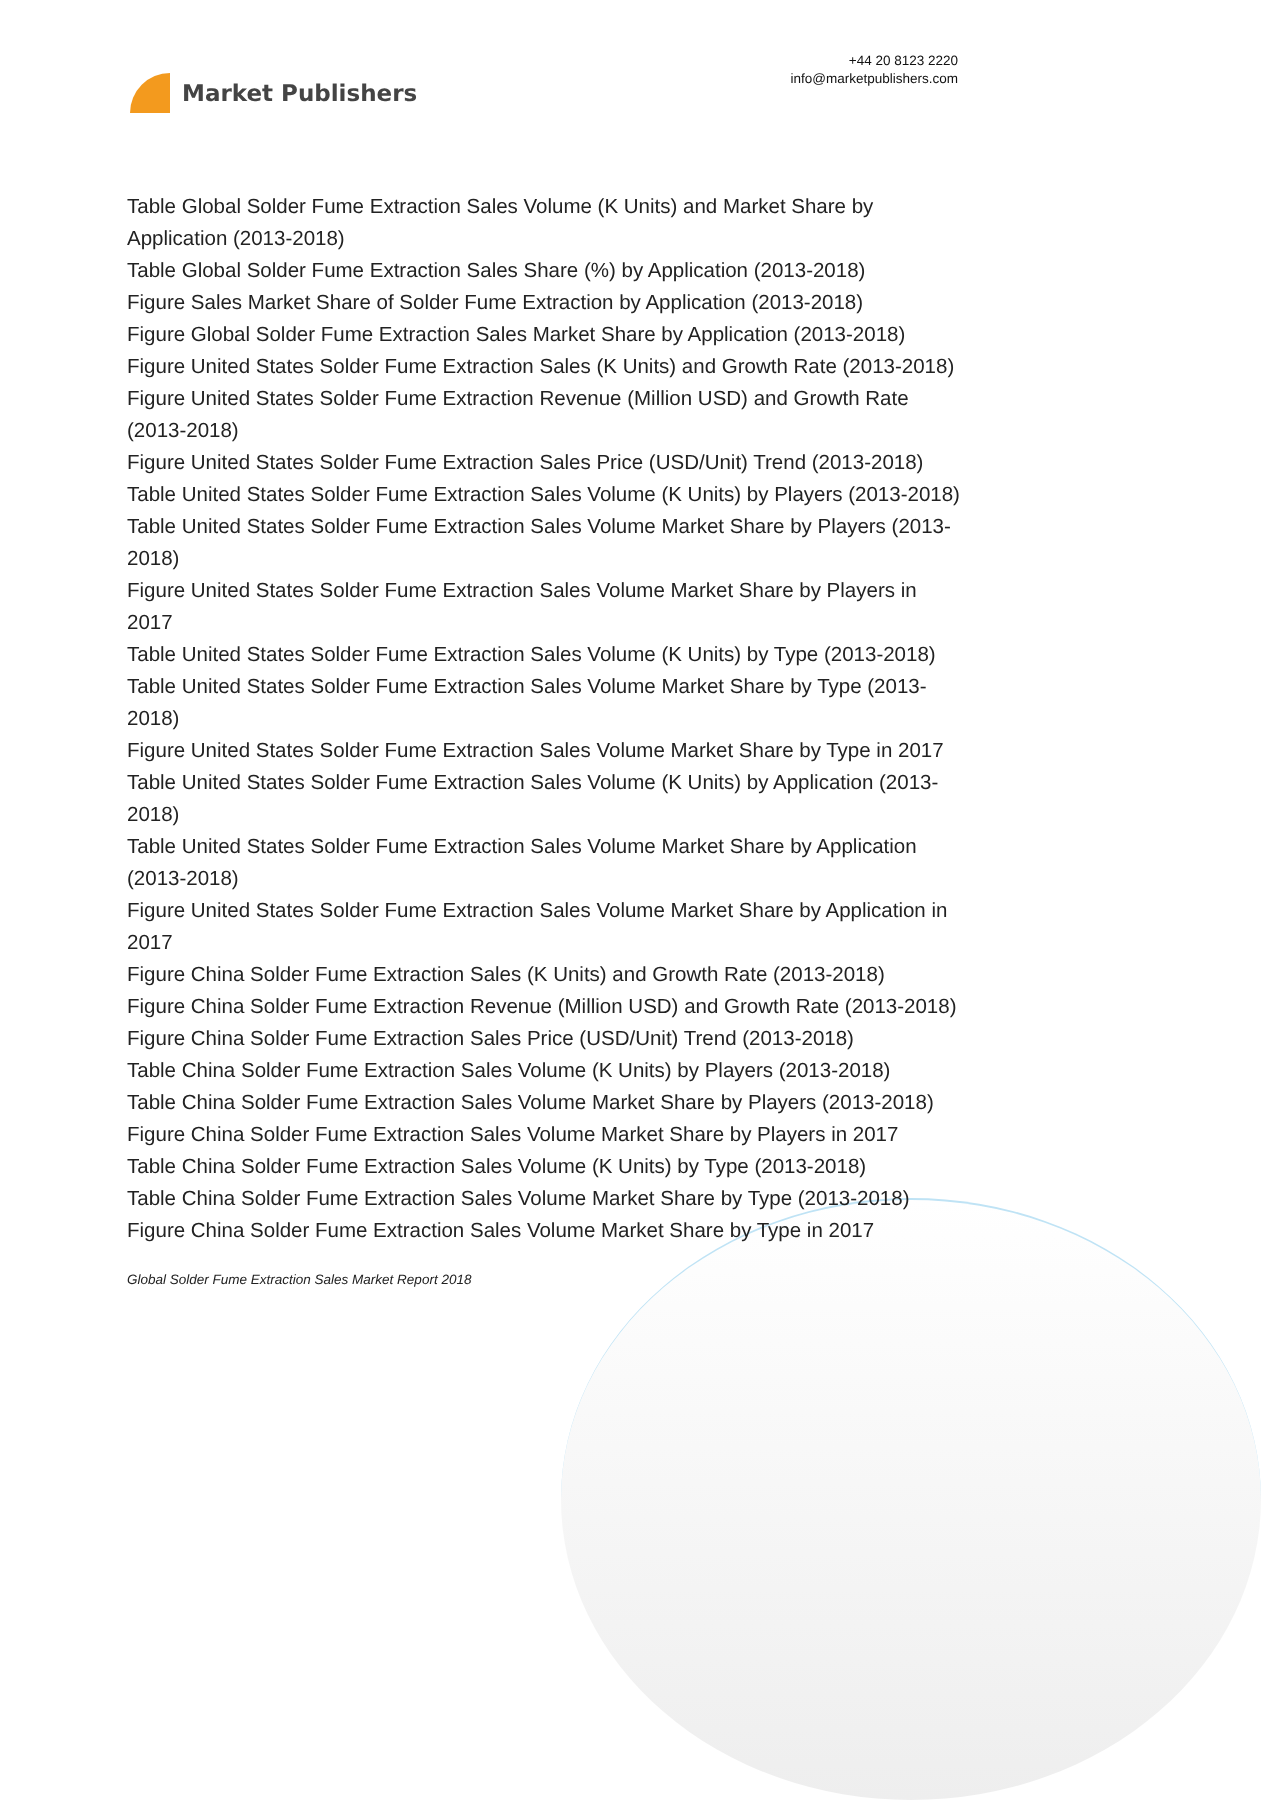Market Publishers
+44 20 8123 2220
info@marketpublishers.com
Table Global Solder Fume Extraction Sales Volume (K Units) and Market Share by Application (2013-2018)
Table Global Solder Fume Extraction Sales Share (%) by Application (2013-2018)
Figure Sales Market Share of Solder Fume Extraction by Application (2013-2018)
Figure Global Solder Fume Extraction Sales Market Share by Application (2013-2018)
Figure United States Solder Fume Extraction Sales (K Units) and Growth Rate (2013-2018)
Figure United States Solder Fume Extraction Revenue (Million USD) and Growth Rate (2013-2018)
Figure United States Solder Fume Extraction Sales Price (USD/Unit) Trend (2013-2018)
Table United States Solder Fume Extraction Sales Volume (K Units) by Players (2013-2018)
Table United States Solder Fume Extraction Sales Volume Market Share by Players (2013-2018)
Figure United States Solder Fume Extraction Sales Volume Market Share by Players in 2017
Table United States Solder Fume Extraction Sales Volume (K Units) by Type (2013-2018)
Table United States Solder Fume Extraction Sales Volume Market Share by Type (2013-2018)
Figure United States Solder Fume Extraction Sales Volume Market Share by Type in 2017
Table United States Solder Fume Extraction Sales Volume (K Units) by Application (2013-2018)
Table United States Solder Fume Extraction Sales Volume Market Share by Application (2013-2018)
Figure United States Solder Fume Extraction Sales Volume Market Share by Application in 2017
Figure China Solder Fume Extraction Sales (K Units) and Growth Rate (2013-2018)
Figure China Solder Fume Extraction Revenue (Million USD) and Growth Rate (2013-2018)
Figure China Solder Fume Extraction Sales Price (USD/Unit) Trend (2013-2018)
Table China Solder Fume Extraction Sales Volume (K Units) by Players (2013-2018)
Table China Solder Fume Extraction Sales Volume Market Share by Players (2013-2018)
Figure China Solder Fume Extraction Sales Volume Market Share by Players in 2017
Table China Solder Fume Extraction Sales Volume (K Units) by Type (2013-2018)
Table China Solder Fume Extraction Sales Volume Market Share by Type (2013-2018)
Figure China Solder Fume Extraction Sales Volume Market Share by Type in 2017
Global Solder Fume Extraction Sales Market Report 2018